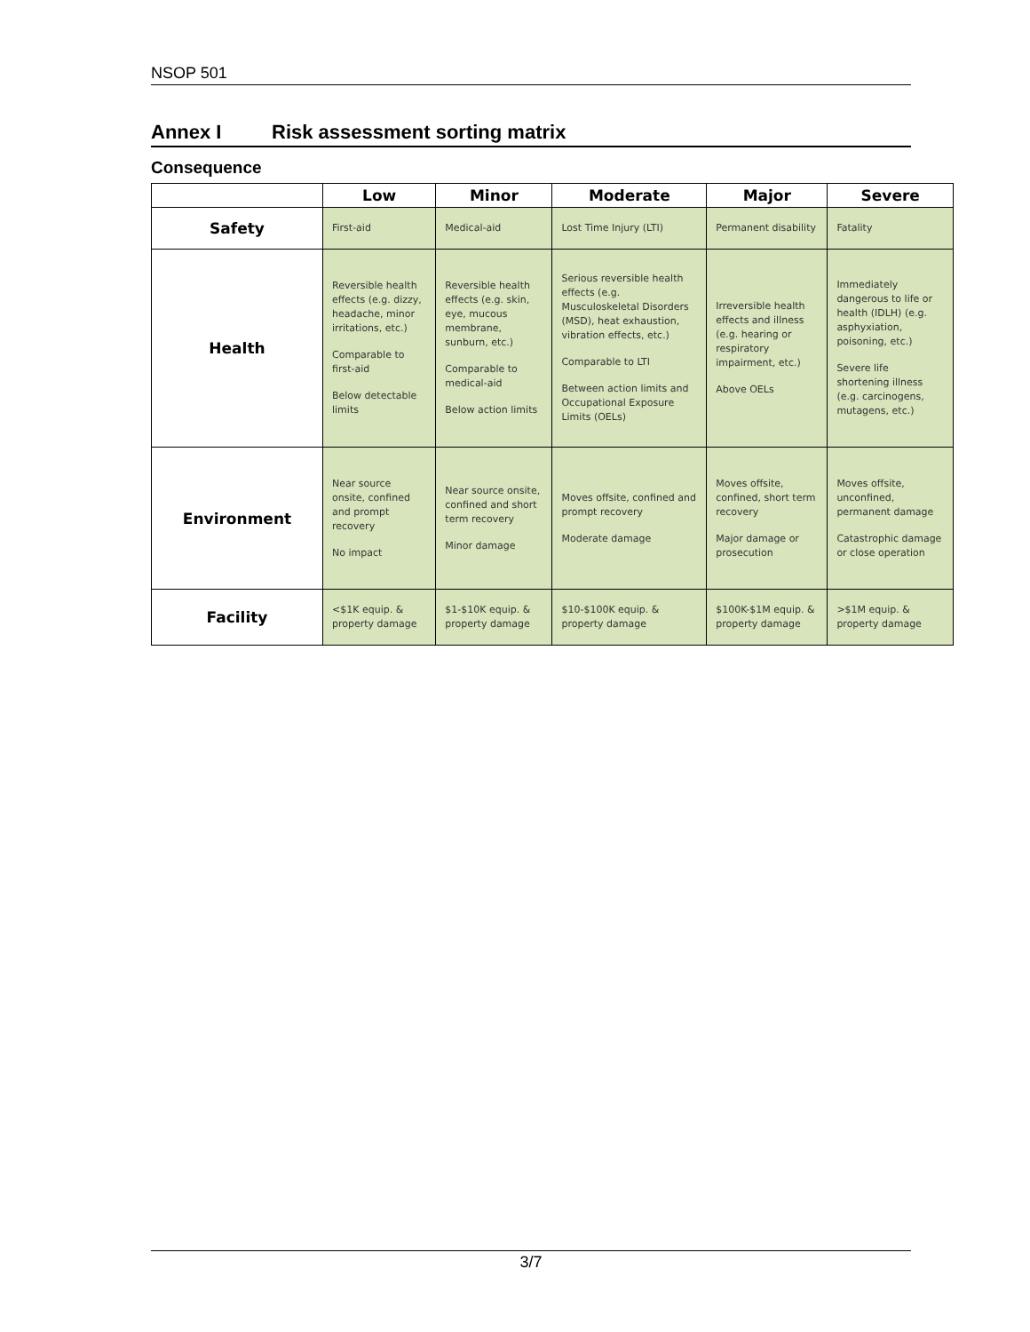NSOP 501
Annex I Risk assessment sorting matrix
Consequence
| | Low | Minor | Moderate | Major | Severe |
| --- | --- | --- | --- | --- | --- |
| Safety | First-aid | Medical-aid | Lost Time Injury (LTI) | Permanent disability | Fatality |
| Health | Reversible health effects (e.g. dizzy, headache, minor irritations, etc.) Comparable to first-aid Below detectable limits | Reversible health effects (e.g. skin, eye, mucous membrane, sunburn, etc.) Comparable to medical-aid Below action limits | Serious reversible health effects (e.g. Musculoskeletal Disorders (MSD), heat exhaustion, vibration effects, etc.) Comparable to LTI Between action limits and Occupational Exposure Limits (OELs) | Irreversible health effects and illness (e.g. hearing or respiratory impairment, etc.) Above OELs | Immediately dangerous to life or health (IDLH) (e.g. asphyxiation, poisoning, etc.) Severe life shortening illness (e.g. carcinogens, mutagens, etc.) |
| Environment | Near source onsite, confined and prompt recovery No impact | Near source onsite, confined and short term recovery Minor damage | Moves offsite, confined and prompt recovery Moderate damage | Moves offsite, confined, short term recovery Major damage or prosecution | Moves offsite, unconfined, permanent damage Catastrophic damage or close operation |
| Facility | <$1K equip. & property damage | $1-$10K equip. & property damage | $10-$100K equip. & property damage | $100K-$1M equip. & property damage | >$1M equip. & property damage |
3/7